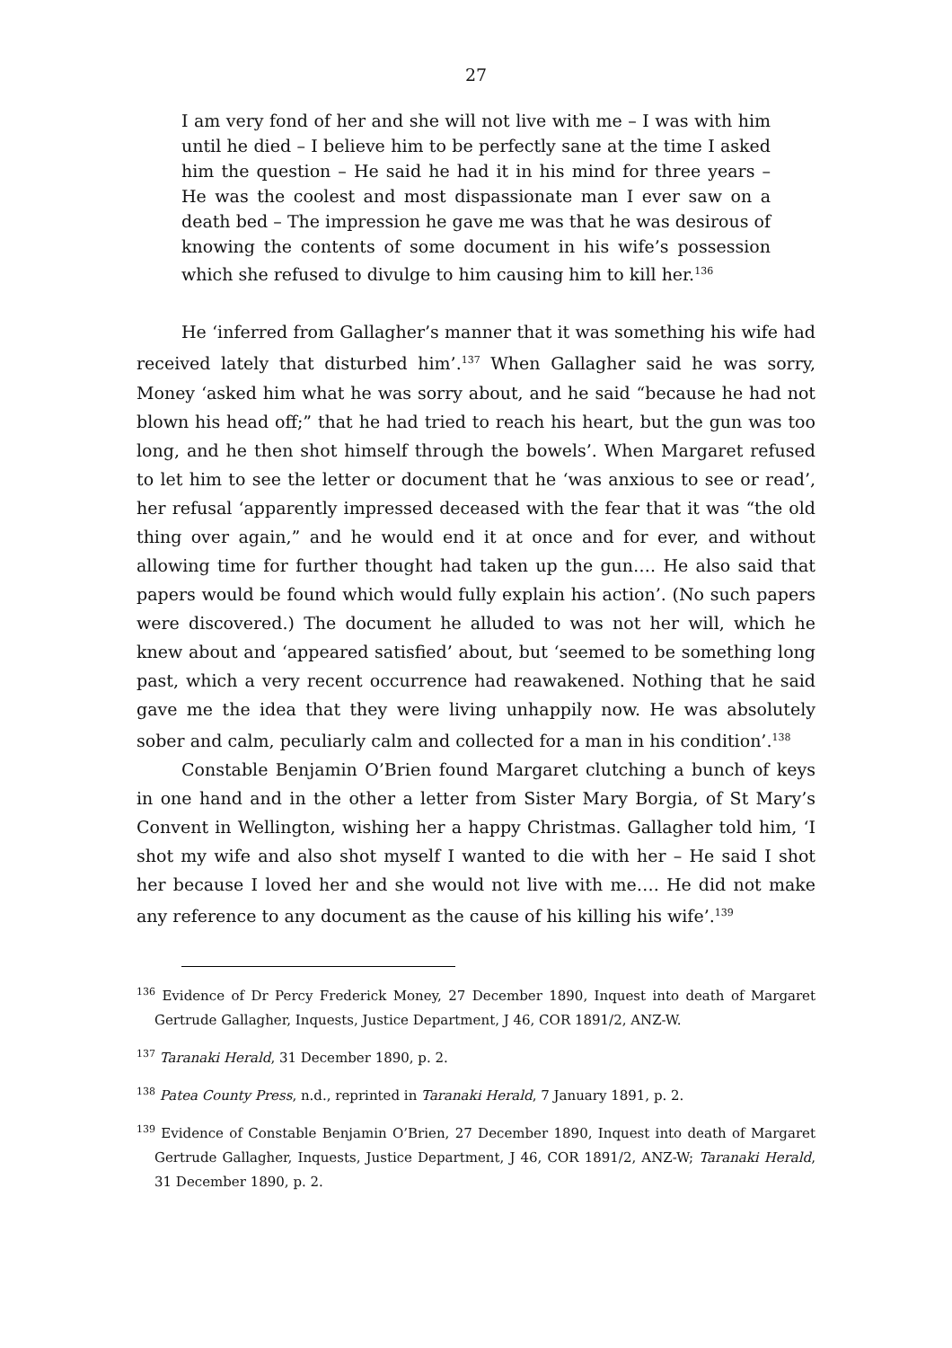27
I am very fond of her and she will not live with me – I was with him until he died – I believe him to be perfectly sane at the time I asked him the question – He said he had it in his mind for three years – He was the coolest and most dispassionate man I ever saw on a death bed – The impression he gave me was that he was desirous of knowing the contents of some document in his wife’s possession which she refused to divulge to him causing him to kill her.<sup>136</sup>
He ‘inferred from Gallagher’s manner that it was something his wife had received lately that disturbed him’.<sup>137</sup> When Gallagher said he was sorry, Money ‘asked him what he was sorry about, and he said “because he had not blown his head off;” that he had tried to reach his heart, but the gun was too long, and he then shot himself through the bowels’. When Margaret refused to let him to see the letter or document that he ‘was anxious to see or read’, her refusal ‘apparently impressed deceased with the fear that it was “the old thing over again,” and he would end it at once and for ever, and without allowing time for further thought had taken up the gun…. He also said that papers would be found which would fully explain his action’. (No such papers were discovered.) The document he alluded to was not her will, which he knew about and ‘appeared satisfied’ about, but ‘seemed to be something long past, which a very recent occurrence had reawakened. Nothing that he said gave me the idea that they were living unhappily now. He was absolutely sober and calm, peculiarly calm and collected for a man in his condition’.<sup>138</sup>
Constable Benjamin O’Brien found Margaret clutching a bunch of keys in one hand and in the other a letter from Sister Mary Borgia, of St Mary’s Convent in Wellington, wishing her a happy Christmas. Gallagher told him, ‘I shot my wife and also shot myself I wanted to die with her – He said I shot her because I loved her and she would not live with me…. He did not make any reference to any document as the cause of his killing his wife’.<sup>139</sup>
<sup>136</sup> Evidence of Dr Percy Frederick Money, 27 December 1890, Inquest into death of Margaret Gertrude Gallagher, Inquests, Justice Department, J 46, COR 1891/2, ANZ-W.
<sup>137</sup> Taranaki Herald, 31 December 1890, p. 2.
<sup>138</sup> Patea County Press, n.d., reprinted in Taranaki Herald, 7 January 1891, p. 2.
<sup>139</sup> Evidence of Constable Benjamin O’Brien, 27 December 1890, Inquest into death of Margaret Gertrude Gallagher, Inquests, Justice Department, J 46, COR 1891/2, ANZ-W; Taranaki Herald, 31 December 1890, p. 2.